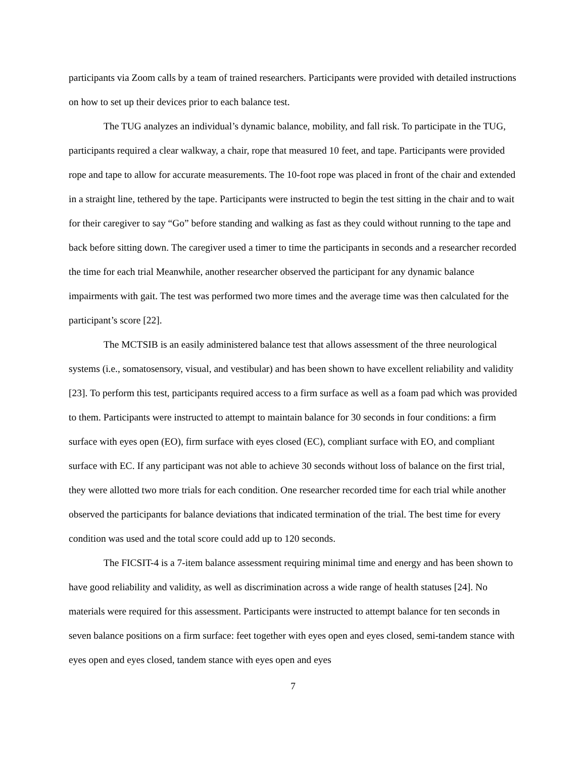participants via Zoom calls by a team of trained researchers. Participants were provided with detailed instructions on how to set up their devices prior to each balance test.
The TUG analyzes an individual’s dynamic balance, mobility, and fall risk. To participate in the TUG, participants required a clear walkway, a chair, rope that measured 10 feet, and tape. Participants were provided rope and tape to allow for accurate measurements. The 10-foot rope was placed in front of the chair and extended in a straight line, tethered by the tape. Participants were instructed to begin the test sitting in the chair and to wait for their caregiver to say “Go” before standing and walking as fast as they could without running to the tape and back before sitting down. The caregiver used a timer to time the participants in seconds and a researcher recorded the time for each trial Meanwhile, another researcher observed the participant for any dynamic balance impairments with gait. The test was performed two more times and the average time was then calculated for the participant’s score [22].
The MCTSIB is an easily administered balance test that allows assessment of the three neurological systems (i.e., somatosensory, visual, and vestibular) and has been shown to have excellent reliability and validity [23]. To perform this test, participants required access to a firm surface as well as a foam pad which was provided to them. Participants were instructed to attempt to maintain balance for 30 seconds in four conditions: a firm surface with eyes open (EO), firm surface with eyes closed (EC), compliant surface with EO, and compliant surface with EC. If any participant was not able to achieve 30 seconds without loss of balance on the first trial, they were allotted two more trials for each condition. One researcher recorded time for each trial while another observed the participants for balance deviations that indicated termination of the trial. The best time for every condition was used and the total score could add up to 120 seconds.
The FICSIT-4 is a 7-item balance assessment requiring minimal time and energy and has been shown to have good reliability and validity, as well as discrimination across a wide range of health statuses [24]. No materials were required for this assessment. Participants were instructed to attempt balance for ten seconds in seven balance positions on a firm surface: feet together with eyes open and eyes closed, semi-tandem stance with eyes open and eyes closed, tandem stance with eyes open and eyes
7